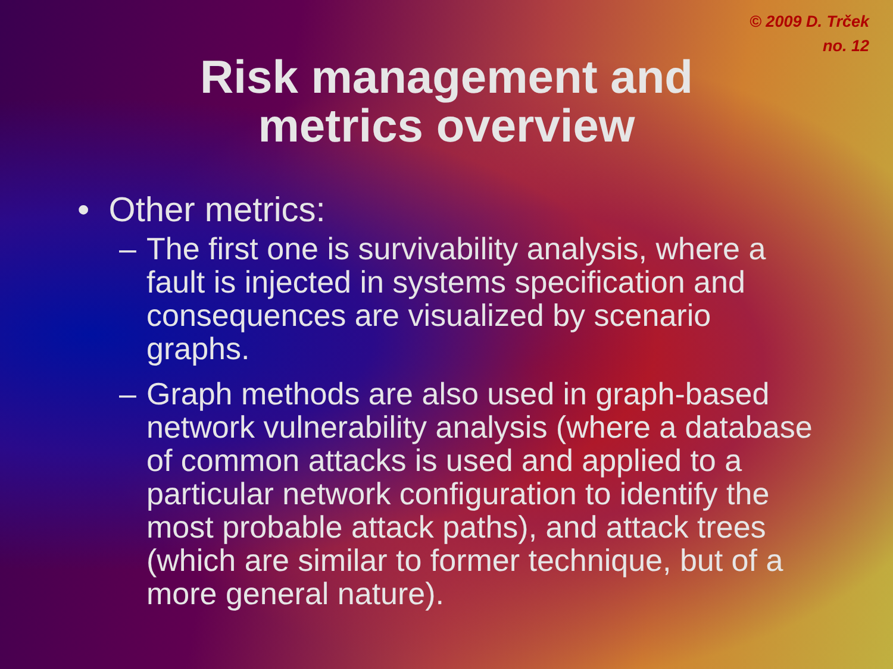© 2009 D. Trček
no. 12
Risk management and
metrics overview
• Other metrics:
– The first one is survivability analysis, where a fault is injected in systems specification and consequences are visualized by scenario graphs.
– Graph methods are also used in graph-based network vulnerability analysis (where a database of common attacks is used and applied to a particular network configuration to identify the most probable attack paths), and attack trees (which are similar to former technique, but of a more general nature).